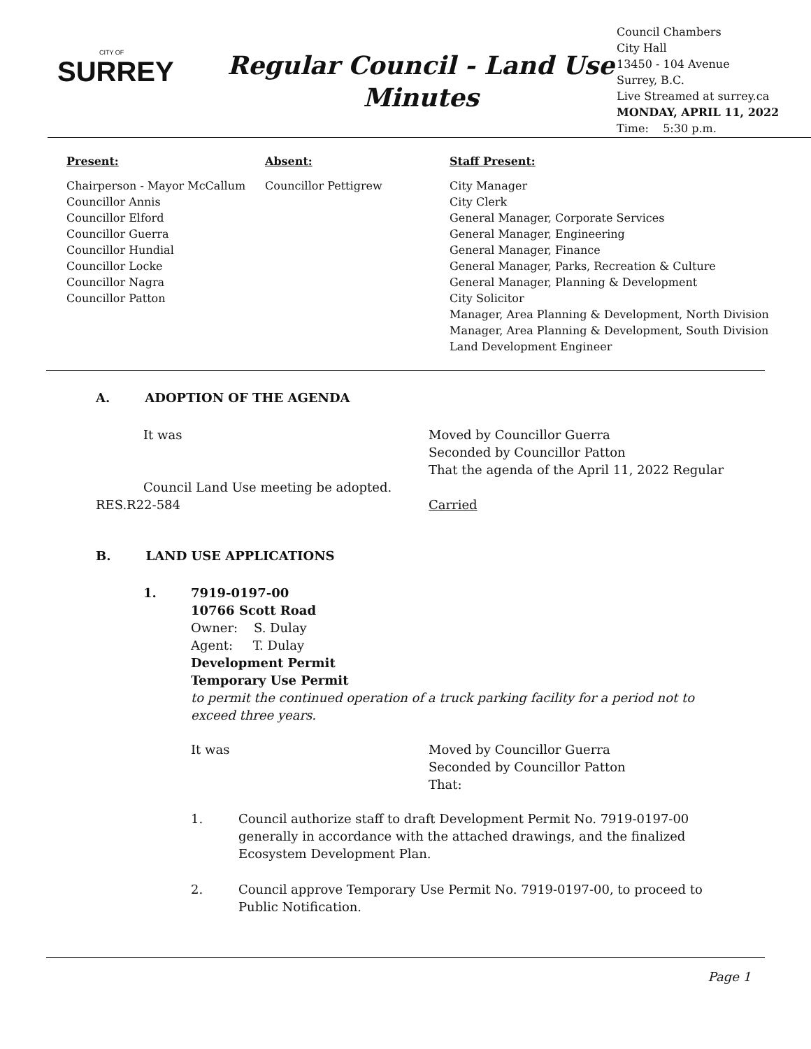CITY OF
SURREY
Regular Council - Land Use
Minutes
Council Chambers
City Hall
13450 - 104 Avenue
Surrey, B.C.
Live Streamed at surrey.ca
MONDAY, APRIL 11, 2022
Time: 5:30 p.m.
Present:
Chairperson - Mayor McCallum
Councillor Annis
Councillor Elford
Councillor Guerra
Councillor Hundial
Councillor Locke
Councillor Nagra
Councillor Patton
Absent:
Councillor Pettigrew
Staff Present:
City Manager
City Clerk
General Manager, Corporate Services
General Manager, Engineering
General Manager, Finance
General Manager, Parks, Recreation & Culture
General Manager, Planning & Development
City Solicitor
Manager, Area Planning & Development, North Division
Manager, Area Planning & Development, South Division
Land Development Engineer
A. ADOPTION OF THE AGENDA
It was Moved by Councillor Guerra
Seconded by Councillor Patton
That the agenda of the April 11, 2022 Regular
Council Land Use meeting be adopted.
RES.R22-584 Carried
B. LAND USE APPLICATIONS
1. 7919-0197-00
10766 Scott Road
Owner: S. Dulay
Agent: T. Dulay
Development Permit
Temporary Use Permit
to permit the continued operation of a truck parking facility for a period not to
exceed three years.
It was Moved by Councillor Guerra
Seconded by Councillor Patton
That:
1. Council authorize staff to draft Development Permit No. 7919-0197-00
generally in accordance with the attached drawings, and the finalized
Ecosystem Development Plan.
2. Council approve Temporary Use Permit No. 7919-0197-00, to proceed to
Public Notification.
Page 1